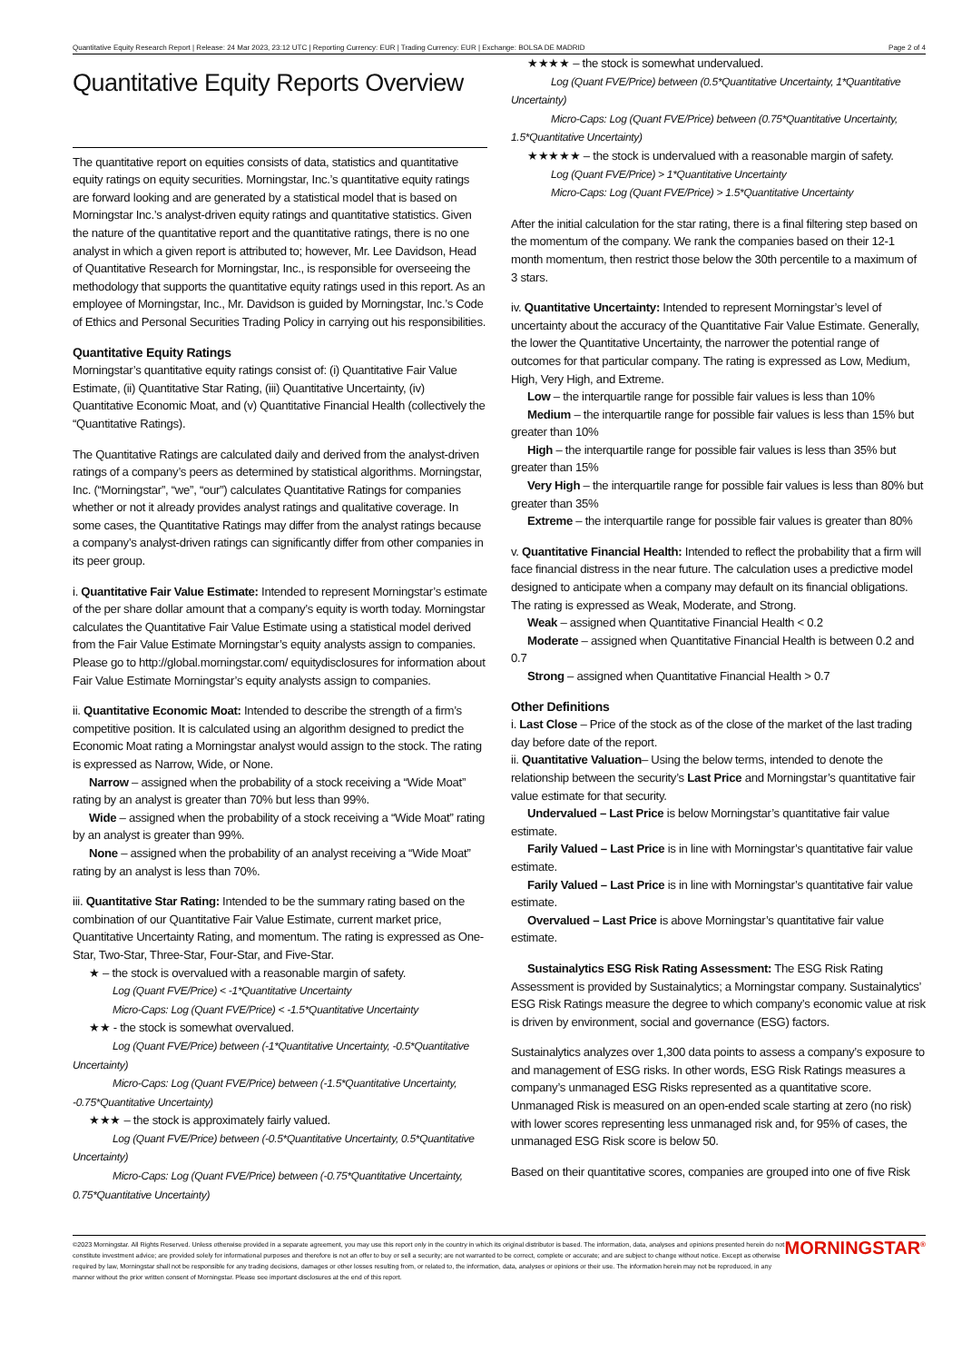Quantitative Equity Research Report | Release: 24 Mar 2023, 23:12 UTC | Reporting Currency: EUR | Trading Currency: EUR | Exchange: BOLSA DE MADRID Page 2 of 4
Quantitative Equity Reports Overview
The quantitative report on equities consists of data, statistics and quantitative equity ratings on equity securities. Morningstar, Inc.’s quantitative equity ratings are forward looking and are generated by a statistical model that is based on Morningstar Inc.’s analyst-driven equity ratings and quantitative statistics. Given the nature of the quantitative report and the quantitative ratings, there is no one analyst in which a given report is attributed to; however, Mr. Lee Davidson, Head of Quantitative Research for Morningstar, Inc., is responsible for overseeing the methodology that supports the quantitative equity ratings used in this report. As an employee of Morningstar, Inc., Mr. Davidson is guided by Morningstar, Inc.’s Code of Ethics and Personal Securities Trading Policy in carrying out his responsibilities.
Quantitative Equity Ratings
Morningstar’s quantitative equity ratings consist of: (i) Quantitative Fair Value Estimate, (ii) Quantitative Star Rating, (iii) Quantitative Uncertainty, (iv) Quantitative Economic Moat, and (v) Quantitative Financial Health (collectively the “Quantitative Ratings).
The Quantitative Ratings are calculated daily and derived from the analyst-driven ratings of a company’s peers as determined by statistical algorithms. Morningstar, Inc. (“Morningstar”, “we”, “our”) calculates Quantitative Ratings for companies whether or not it already provides analyst ratings and qualitative coverage. In some cases, the Quantitative Ratings may differ from the analyst ratings because a company’s analyst-driven ratings can significantly differ from other companies in its peer group.
i. Quantitative Fair Value Estimate: Intended to represent Morningstar’s estimate of the per share dollar amount that a company’s equity is worth today. Morningstar calculates the Quantitative Fair Value Estimate using a statistical model derived from the Fair Value Estimate Morningstar’s equity analysts assign to companies. Please go to http://global.morningstar.com/ equitydisclosures for information about Fair Value Estimate Morningstar’s equity analysts assign to companies.
ii. Quantitative Economic Moat: Intended to describe the strength of a firm’s competitive position. It is calculated using an algorithm designed to predict the Economic Moat rating a Morningstar analyst would assign to the stock. The rating is expressed as Narrow, Wide, or None.
Narrow – assigned when the probability of a stock receiving a “Wide Moat” rating by an analyst is greater than 70% but less than 99%.
Wide – assigned when the probability of a stock receiving a “Wide Moat” rating by an analyst is greater than 99%.
None – assigned when the probability of an analyst receiving a “Wide Moat” rating by an analyst is less than 70%.
iii. Quantitative Star Rating: Intended to be the summary rating based on the combination of our Quantitative Fair Value Estimate, current market price, Quantitative Uncertainty Rating, and momentum. The rating is expressed as One-Star, Two-Star, Three-Star, Four-Star, and Five-Star.
★ – the stock is overvalued with a reasonable margin of safety.
Log (Quant FVE/Price) < -1*Quantitative Uncertainty
Micro-Caps: Log (Quant FVE/Price) < -1.5*Quantitative Uncertainty
★★ - the stock is somewhat overvalued.
Log (Quant FVE/Price) between (-1*Quantitative Uncertainty, -0.5*Quantitative Uncertainty)
Micro-Caps: Log (Quant FVE/Price) between (-1.5*Quantitative Uncertainty, -0.75*Quantitative Uncertainty)
★★★ – the stock is approximately fairly valued.
Log (Quant FVE/Price) between (-0.5*Quantitative Uncertainty, 0.5*Quantitative Uncertainty)
Micro-Caps: Log (Quant FVE/Price) between (-0.75*Quantitative Uncertainty, 0.75*Quantitative Uncertainty)
★★★★ – the stock is somewhat undervalued.
Log (Quant FVE/Price) between (0.5*Quantitative Uncertainty, 1*Quantitative Uncertainty)
Micro-Caps: Log (Quant FVE/Price) between (0.75*Quantitative Uncertainty, 1.5*Quantitative Uncertainty)
★★★★★ – the stock is undervalued with a reasonable margin of safety.
Log (Quant FVE/Price) > 1*Quantitative Uncertainty
Micro-Caps: Log (Quant FVE/Price) > 1.5*Quantitative Uncertainty
After the initial calculation for the star rating, there is a final filtering step based on the momentum of the company. We rank the companies based on their 12-1 month momentum, then restrict those below the 30th percentile to a maximum of 3 stars.
iv. Quantitative Uncertainty: Intended to represent Morningstar’s level of uncertainty about the accuracy of the Quantitative Fair Value Estimate. Generally, the lower the Quantitative Uncertainty, the narrower the potential range of outcomes for that particular company. The rating is expressed as Low, Medium, High, Very High, and Extreme.
Low – the interquartile range for possible fair values is less than 10%
Medium – the interquartile range for possible fair values is less than 15% but greater than 10%
High – the interquartile range for possible fair values is less than 35% but greater than 15%
Very High – the interquartile range for possible fair values is less than 80% but greater than 35%
Extreme – the interquartile range for possible fair values is greater than 80%
v. Quantitative Financial Health: Intended to reflect the probability that a firm will face financial distress in the near future. The calculation uses a predictive model designed to anticipate when a company may default on its financial obligations. The rating is expressed as Weak, Moderate, and Strong.
Weak – assigned when Quantitative Financial Health < 0.2
Moderate – assigned when Quantitative Financial Health is between 0.2 and 0.7
Strong – assigned when Quantitative Financial Health > 0.7
Other Definitions
i. Last Close – Price of the stock as of the close of the market of the last trading day before date of the report.
ii. Quantitative Valuation– Using the below terms, intended to denote the relationship between the security’s Last Price and Morningstar’s quantitative fair value estimate for that security.
Undervalued – Last Price is below Morningstar’s quantitative fair value estimate.
Farily Valued – Last Price is in line with Morningstar’s quantitative fair value estimate.
Farily Valued – Last Price is in line with Morningstar’s quantitative fair value estimate.
Overvalued – Last Price is above Morningstar’s quantitative fair value estimate.
Sustainalytics ESG Risk Rating Assessment: The ESG Risk Rating Assessment is provided by Sustainalytics; a Morningstar company. Sustainalytics’ ESG Risk Ratings measure the degree to which company’s economic value at risk is driven by environment, social and governance (ESG) factors.
Sustainalytics analyzes over 1,300 data points to assess a company’s exposure to and management of ESG risks. In other words, ESG Risk Ratings measures a company’s unmanaged ESG Risks represented as a quantitative score. Unmanaged Risk is measured on an open-ended scale starting at zero (no risk) with lower scores representing less unmanaged risk and, for 95% of cases, the unmanaged ESG Risk score is below 50.
Based on their quantitative scores, companies are grouped into one of five Risk
©2023 Morningstar. All Rights Reserved. Unless otherwise provided in a separate agreement, you may use this report only in the country in which its original distributor is based. The information, data, analyses and opinions presented herein do not constitute investment advice; are provided solely for informational purposes and therefore is not an offer to buy or sell a security; are not warranted to be correct, complete or accurate; and are subject to change without notice. Except as otherwise required by law, Morningstar shall not be responsible for any trading decisions, damages or other losses resulting from, or related to, the information, data, analyses or opinions or their use. The information herein may not be reproduced, in any manner without the prior written consent of Morningstar. Please see important disclosures at the end of this report.
MORNINGSTAR<sup>®</sup>